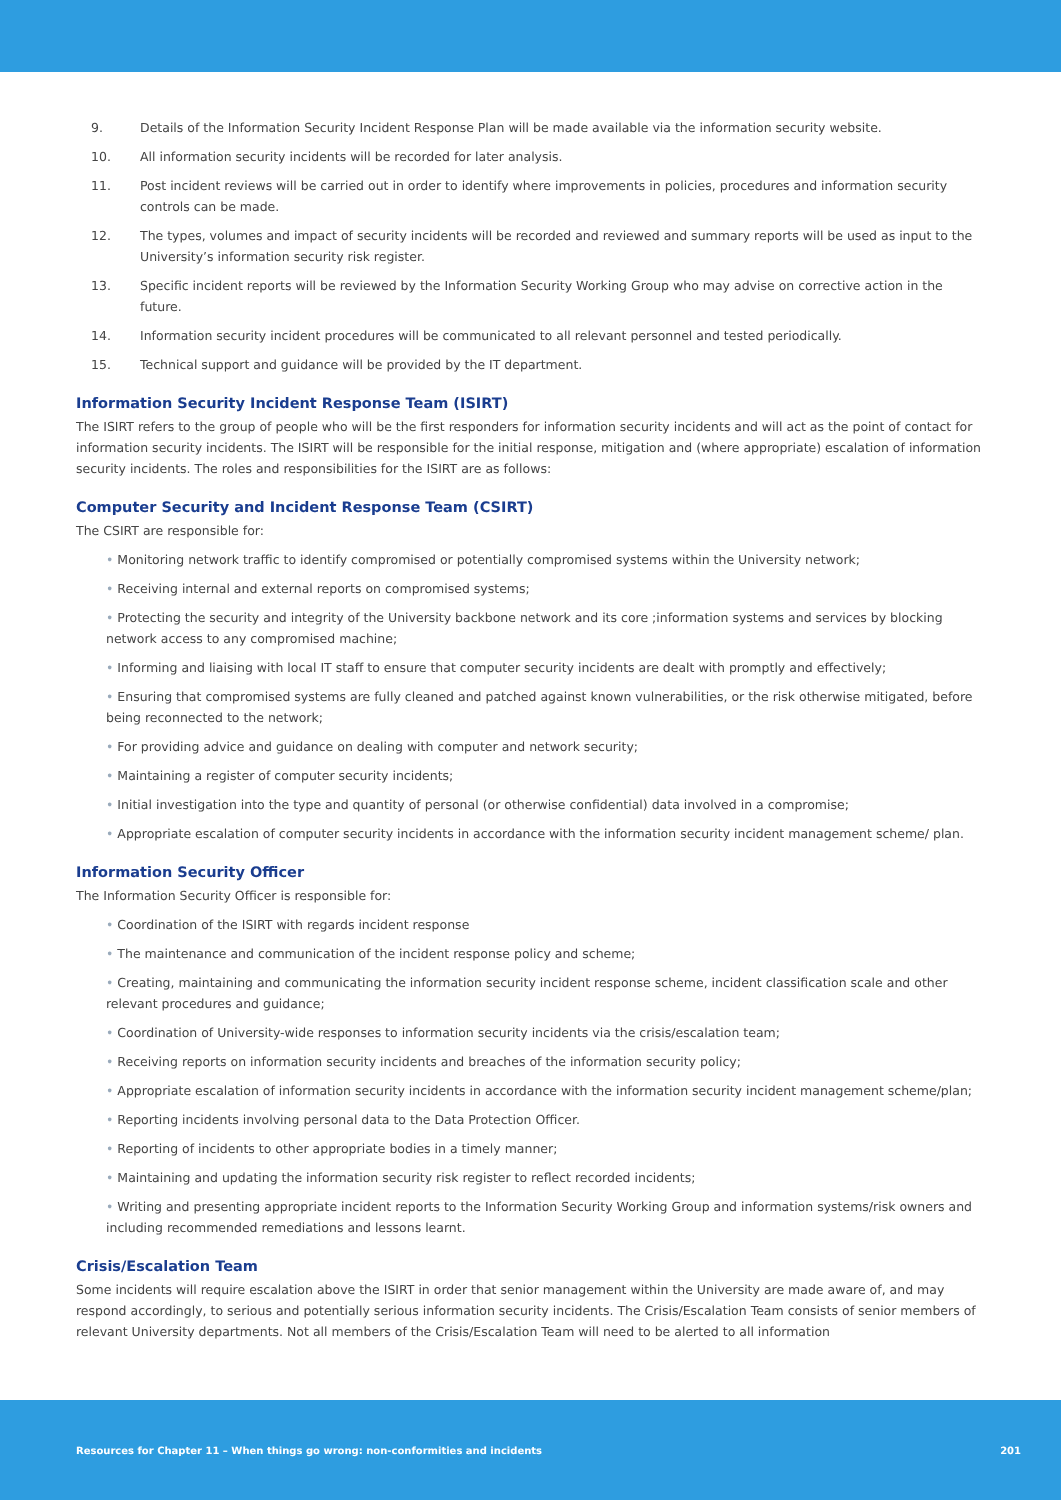9. Details of the Information Security Incident Response Plan will be made available via the information security website.
10. All information security incidents will be recorded for later analysis.
11. Post incident reviews will be carried out in order to identify where improvements in policies, procedures and information security controls can be made.
12. The types, volumes and impact of security incidents will be recorded and reviewed and summary reports will be used as input to the University’s information security risk register.
13. Specific incident reports will be reviewed by the Information Security Working Group who may advise on corrective action in the future.
14. Information security incident procedures will be communicated to all relevant personnel and tested periodically.
15. Technical support and guidance will be provided by the IT department.
Information Security Incident Response Team (ISIRT)
The ISIRT refers to the group of people who will be the first responders for information security incidents and will act as the point of contact for information security incidents. The ISIRT will be responsible for the initial response, mitigation and (where appropriate) escalation of information security incidents. The roles and responsibilities for the ISIRT are as follows:
Computer Security and Incident Response Team (CSIRT)
The CSIRT are responsible for:
• Monitoring network traffic to identify compromised or potentially compromised systems within the University network;
• Receiving internal and external reports on compromised systems;
• Protecting the security and integrity of the University backbone network and its core ;information systems and services by blocking network access to any compromised machine;
• Informing and liaising with local IT staff to ensure that computer security incidents are dealt with promptly and effectively;
• Ensuring that compromised systems are fully cleaned and patched against known vulnerabilities, or the risk otherwise mitigated, before being reconnected to the network;
• For providing advice and guidance on dealing with computer and network security;
• Maintaining a register of computer security incidents;
• Initial investigation into the type and quantity of personal (or otherwise confidential) data involved in a compromise;
• Appropriate escalation of computer security incidents in accordance with the information security incident management scheme/ plan.
Information Security Officer
The Information Security Officer is responsible for:
• Coordination of the ISIRT with regards incident response
• The maintenance and communication of the incident response policy and scheme;
• Creating, maintaining and communicating the information security incident response scheme, incident classification scale and other relevant procedures and guidance;
• Coordination of University-wide responses to information security incidents via the crisis/escalation team;
• Receiving reports on information security incidents and breaches of the information security policy;
• Appropriate escalation of information security incidents in accordance with the information security incident management scheme/plan;
• Reporting incidents involving personal data to the Data Protection Officer.
• Reporting of incidents to other appropriate bodies in a timely manner;
• Maintaining and updating the information security risk register to reflect recorded incidents;
• Writing and presenting appropriate incident reports to the Information Security Working Group and information systems/risk owners and including recommended remediations and lessons learnt.
Crisis/Escalation Team
Some incidents will require escalation above the ISIRT in order that senior management within the University are made aware of, and may respond accordingly, to serious and potentially serious information security incidents. The Crisis/Escalation Team consists of senior members of relevant University departments. Not all members of the Crisis/Escalation Team will need to be alerted to all information
Resources for Chapter 11 – When things go wrong: non-conformities and incidents 201